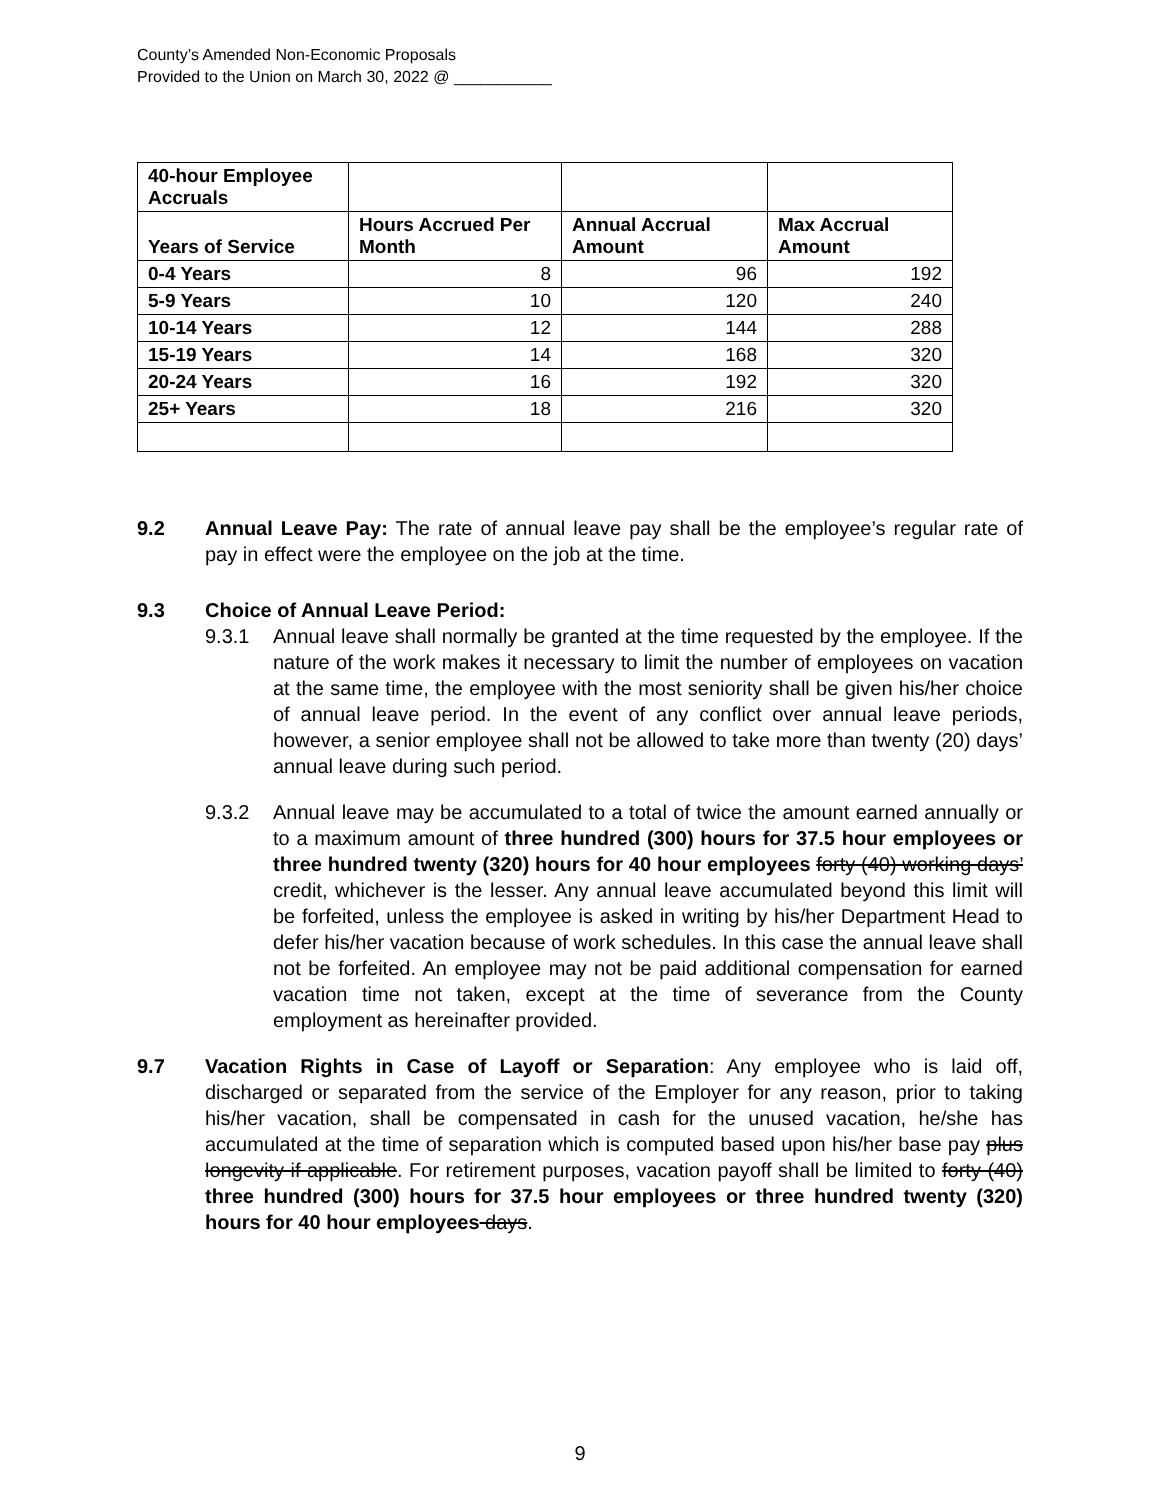County’s Amended Non-Economic Proposals
Provided to the Union on March 30, 2022 @ ___________
| 40-hour Employee Accruals | | | |
| Years of Service | Hours Accrued Per Month | Annual Accrual Amount | Max Accrual Amount |
| 0-4 Years | 8 | 96 | 192 |
| 5-9 Years | 10 | 120 | 240 |
| 10-14 Years | 12 | 144 | 288 |
| 15-19 Years | 14 | 168 | 320 |
| 20-24 Years | 16 | 192 | 320 |
| 25+ Years | 18 | 216 | 320 |
9.2 Annual Leave Pay: The rate of annual leave pay shall be the employee’s regular rate of pay in effect were the employee on the job at the time.
9.3 Choice of Annual Leave Period:
9.3.1 Annual leave shall normally be granted at the time requested by the employee. If the nature of the work makes it necessary to limit the number of employees on vacation at the same time, the employee with the most seniority shall be given his/her choice of annual leave period. In the event of any conflict over annual leave periods, however, a senior employee shall not be allowed to take more than twenty (20) days’ annual leave during such period.
9.3.2 Annual leave may be accumulated to a total of twice the amount earned annually or to a maximum amount of three hundred (300) hours for 37.5 hour employees or three hundred twenty (320) hours for 40 hour employees forty (40) working days’ credit, whichever is the lesser. Any annual leave accumulated beyond this limit will be forfeited, unless the employee is asked in writing by his/her Department Head to defer his/her vacation because of work schedules. In this case the annual leave shall not be forfeited. An employee may not be paid additional compensation for earned vacation time not taken, except at the time of severance from the County employment as hereinafter provided.
9.7 Vacation Rights in Case of Layoff or Separation: Any employee who is laid off, discharged or separated from the service of the Employer for any reason, prior to taking his/her vacation, shall be compensated in cash for the unused vacation, he/she has accumulated at the time of separation which is computed based upon his/her base pay plus longevity if applicable. For retirement purposes, vacation payoff shall be limited to forty (40) three hundred (300) hours for 37.5 hour employees or three hundred twenty (320) hours for 40 hour employees days.
9